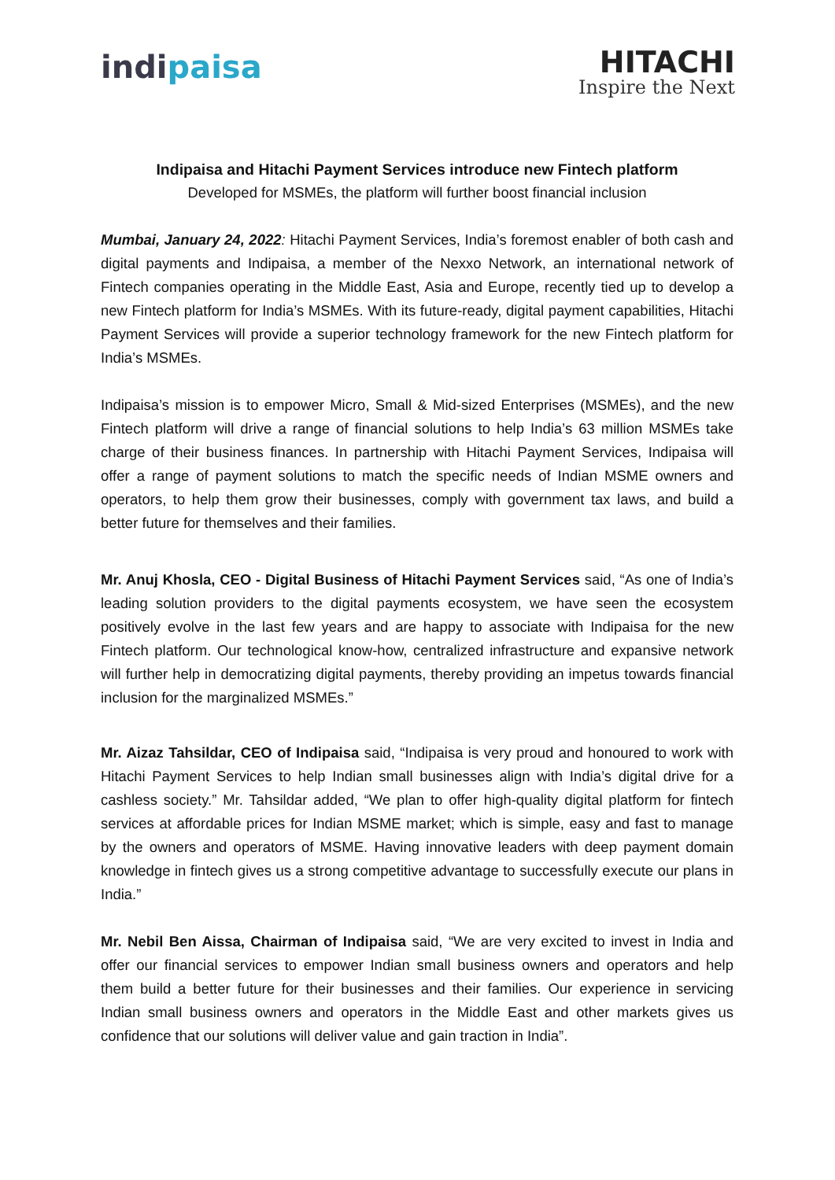indipaisa
HITACHI
Inspire the Next
Indipaisa and Hitachi Payment Services introduce new Fintech platform
Developed for MSMEs, the platform will further boost financial inclusion
Mumbai, January 24, 2022: Hitachi Payment Services, India’s foremost enabler of both cash and digital payments and Indipaisa, a member of the Nexxo Network, an international network of Fintech companies operating in the Middle East, Asia and Europe, recently tied up to develop a new Fintech platform for India’s MSMEs. With its future-ready, digital payment capabilities, Hitachi Payment Services will provide a superior technology framework for the new Fintech platform for India’s MSMEs.
Indipaisa’s mission is to empower Micro, Small & Mid-sized Enterprises (MSMEs), and the new Fintech platform will drive a range of financial solutions to help India’s 63 million MSMEs take charge of their business finances. In partnership with Hitachi Payment Services, Indipaisa will offer a range of payment solutions to match the specific needs of Indian MSME owners and operators, to help them grow their businesses, comply with government tax laws, and build a better future for themselves and their families.
Mr. Anuj Khosla, CEO - Digital Business of Hitachi Payment Services said, “As one of India’s leading solution providers to the digital payments ecosystem, we have seen the ecosystem positively evolve in the last few years and are happy to associate with Indipaisa for the new Fintech platform. Our technological know-how, centralized infrastructure and expansive network will further help in democratizing digital payments, thereby providing an impetus towards financial inclusion for the marginalized MSMEs.”
Mr. Aizaz Tahsildar, CEO of Indipaisa said, “Indipaisa is very proud and honoured to work with Hitachi Payment Services to help Indian small businesses align with India’s digital drive for a cashless society.” Mr. Tahsildar added, “We plan to offer high-quality digital platform for fintech services at affordable prices for Indian MSME market; which is simple, easy and fast to manage by the owners and operators of MSME. Having innovative leaders with deep payment domain knowledge in fintech gives us a strong competitive advantage to successfully execute our plans in India.”
Mr. Nebil Ben Aissa, Chairman of Indipaisa said, “We are very excited to invest in India and offer our financial services to empower Indian small business owners and operators and help them build a better future for their businesses and their families. Our experience in servicing Indian small business owners and operators in the Middle East and other markets gives us confidence that our solutions will deliver value and gain traction in India”.